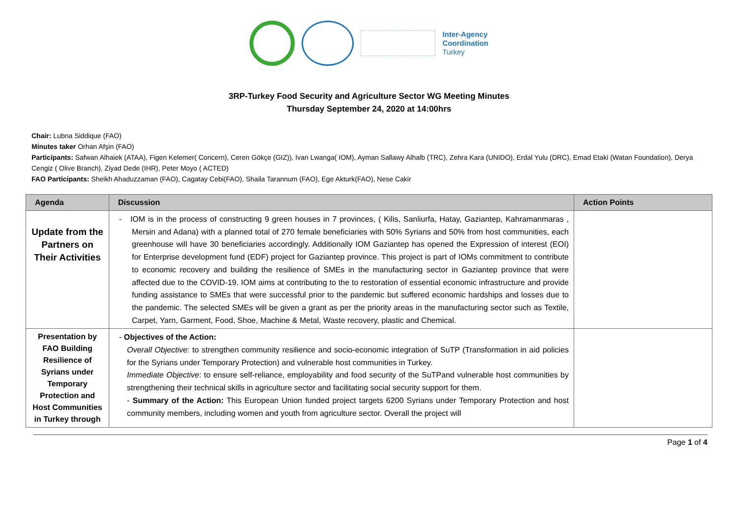Inter-Agency
Coordination
Turkey
3RP-Turkey Food Security and Agriculture Sector WG Meeting Minutes
Thursday September 24, 2020 at 14:00hrs
Chair: Lubna Siddique (FAO)
Minutes taker Orhan Afşin (FAO)
Participants: Safwan Alhaiek (ATAA), Figen Kelemer( Concern), Ceren Gökçe (GIZ)), Ivan Lwanga( IOM), Ayman Sallawy Alhalb (TRC), Zehra Kara (UNIDO), Erdal Yulu (DRC), Emad Etaki (Watan Foundation), Derya Cengiz ( Olive Branch), Ziyad Dede (IHR), Peter Moyo ( ACTED)
FAO Participants: Sheikh Ahaduzzaman (FAO), Cagatay Cebi(FAO), Shaila Tarannum (FAO), Ege Akturk(FAO), Nese Cakir
| Agenda | Discussion | Action Points |
| --- | --- | --- |
| Update from the Partners on Their Activities | - IOM is in the process of constructing 9 green houses in 7 provinces, ( Kilis, Sanliurfa, Hatay, Gaziantep, Kahramanmaras , Mersin and Adana) with a planned total of 270 female beneficiaries with 50% Syrians and 50% from host communities, each greenhouse will have 30 beneficiaries accordingly. Additionally IOM Gaziantep has opened the Expression of interest (EOI) for Enterprise development fund (EDF) project for Gaziantep province. This project is part of IOMs commitment to contribute to economic recovery and building the resilience of SMEs in the manufacturing sector in Gaziantep province that were affected due to the COVID-19. IOM aims at contributing to the to restoration of essential economic infrastructure and provide funding assistance to SMEs that were successful prior to the pandemic but suffered economic hardships and losses due to the pandemic. The selected SMEs will be given a grant as per the priority areas in the manufacturing sector such as Textile, Carpet, Yarn, Garment, Food, Shoe, Machine & Metal, Waste recovery, plastic and Chemical. | |
| Presentation by FAO Building Resilience of Syrians under Temporary Protection and Host Communities in Turkey through | - Objectives of the Action: Overall Objective : to strengthen community resilience and socio-economic integration of SuTP (Transformation in aid policies for the Syrians under Temporary Protection) and vulnerable host communities in Turkey. Immediate Objective : to ensure self-reliance, employability and food security of the SuTPand vulnerable host communities by strengthening their technical skills in agriculture sector and facilitating social security support for them. - Summary of the Action: This European Union funded project targets 6200 Syrians under Temporary Protection and host community members, including women and youth from agriculture sector. Overall the project will | |
Page 1 of 4